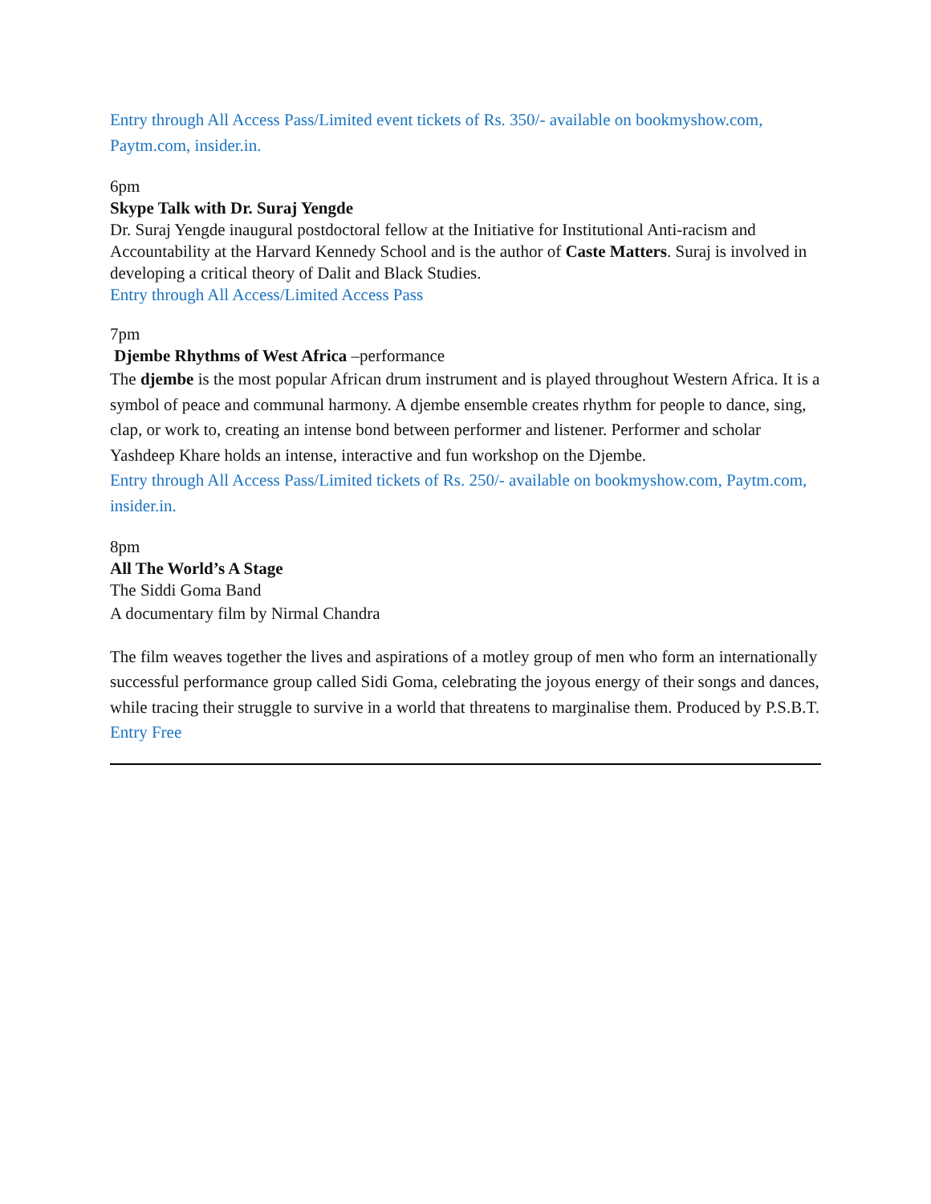Entry through All Access Pass/Limited event tickets of Rs. 350/- available on bookmyshow.com, Paytm.com, insider.in.
6pm
Skype Talk with Dr. Suraj Yengde
Dr. Suraj Yengde inaugural postdoctoral fellow at the Initiative for Institutional Anti-racism and Accountability at the Harvard Kennedy School and is the author of Caste Matters. Suraj is involved in developing a critical theory of Dalit and Black Studies.
Entry through All Access/Limited Access Pass
7pm
Djembe Rhythms of West Africa –performance
The djembe is the most popular African drum instrument and is played throughout Western Africa. It is a symbol of peace and communal harmony. A djembe ensemble creates rhythm for people to dance, sing, clap, or work to, creating an intense bond between performer and listener. Performer and scholar Yashdeep Khare holds an intense, interactive and fun workshop on the Djembe.
Entry through All Access Pass/Limited tickets of Rs. 250/- available on bookmyshow.com, Paytm.com, insider.in.
8pm
All The World’s A Stage
The Siddi Goma Band
A documentary film by Nirmal Chandra
The film weaves together the lives and aspirations of a motley group of men who form an internationally successful performance group called Sidi Goma, celebrating the joyous energy of their songs and dances, while tracing their struggle to survive in a world that threatens to marginalise them. Produced by P.S.B.T.
Entry Free